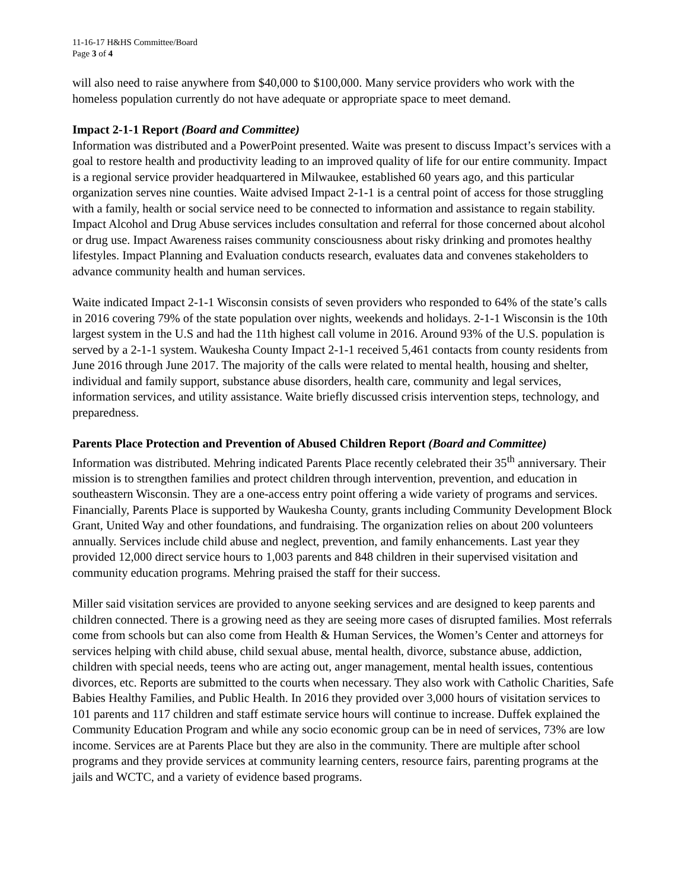11-16-17 H&HS Committee/Board
Page 3 of 4
will also need to raise anywhere from $40,000 to $100,000. Many service providers who work with the homeless population currently do not have adequate or appropriate space to meet demand.
Impact 2-1-1 Report (Board and Committee)
Information was distributed and a PowerPoint presented. Waite was present to discuss Impact’s services with a goal to restore health and productivity leading to an improved quality of life for our entire community. Impact is a regional service provider headquartered in Milwaukee, established 60 years ago, and this particular organization serves nine counties. Waite advised Impact 2-1-1 is a central point of access for those struggling with a family, health or social service need to be connected to information and assistance to regain stability. Impact Alcohol and Drug Abuse services includes consultation and referral for those concerned about alcohol or drug use. Impact Awareness raises community consciousness about risky drinking and promotes healthy lifestyles. Impact Planning and Evaluation conducts research, evaluates data and convenes stakeholders to advance community health and human services.
Waite indicated Impact 2-1-1 Wisconsin consists of seven providers who responded to 64% of the state’s calls in 2016 covering 79% of the state population over nights, weekends and holidays. 2-1-1 Wisconsin is the 10th largest system in the U.S and had the 11th highest call volume in 2016. Around 93% of the U.S. population is served by a 2-1-1 system. Waukesha County Impact 2-1-1 received 5,461 contacts from county residents from June 2016 through June 2017. The majority of the calls were related to mental health, housing and shelter, individual and family support, substance abuse disorders, health care, community and legal services, information services, and utility assistance. Waite briefly discussed crisis intervention steps, technology, and preparedness.
Parents Place Protection and Prevention of Abused Children Report (Board and Committee)
Information was distributed. Mehring indicated Parents Place recently celebrated their 35<sup>th</sup> anniversary. Their mission is to strengthen families and protect children through intervention, prevention, and education in southeastern Wisconsin. They are a one-access entry point offering a wide variety of programs and services. Financially, Parents Place is supported by Waukesha County, grants including Community Development Block Grant, United Way and other foundations, and fundraising. The organization relies on about 200 volunteers annually. Services include child abuse and neglect, prevention, and family enhancements. Last year they provided 12,000 direct service hours to 1,003 parents and 848 children in their supervised visitation and community education programs. Mehring praised the staff for their success.
Miller said visitation services are provided to anyone seeking services and are designed to keep parents and children connected. There is a growing need as they are seeing more cases of disrupted families. Most referrals come from schools but can also come from Health & Human Services, the Women’s Center and attorneys for services helping with child abuse, child sexual abuse, mental health, divorce, substance abuse, addiction, children with special needs, teens who are acting out, anger management, mental health issues, contentious divorces, etc. Reports are submitted to the courts when necessary. They also work with Catholic Charities, Safe Babies Healthy Families, and Public Health. In 2016 they provided over 3,000 hours of visitation services to 101 parents and 117 children and staff estimate service hours will continue to increase. Duffek explained the Community Education Program and while any socio economic group can be in need of services, 73% are low income. Services are at Parents Place but they are also in the community. There are multiple after school programs and they provide services at community learning centers, resource fairs, parenting programs at the jails and WCTC, and a variety of evidence based programs.